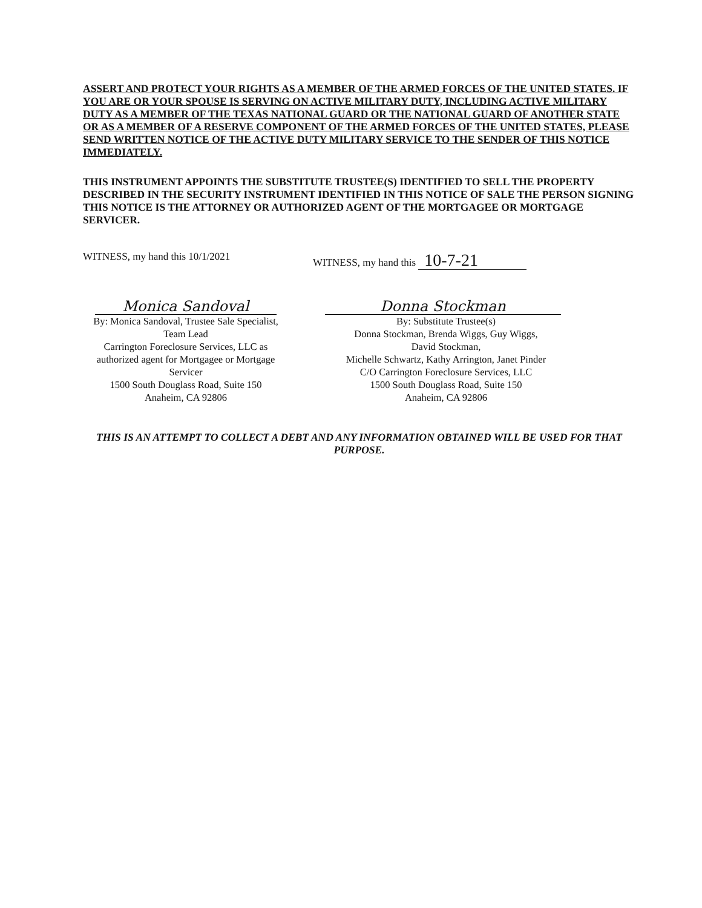ASSERT AND PROTECT YOUR RIGHTS AS A MEMBER OF THE ARMED FORCES OF THE UNITED STATES. IF YOU ARE OR YOUR SPOUSE IS SERVING ON ACTIVE MILITARY DUTY, INCLUDING ACTIVE MILITARY DUTY AS A MEMBER OF THE TEXAS NATIONAL GUARD OR THE NATIONAL GUARD OF ANOTHER STATE OR AS A MEMBER OF A RESERVE COMPONENT OF THE ARMED FORCES OF THE UNITED STATES, PLEASE SEND WRITTEN NOTICE OF THE ACTIVE DUTY MILITARY SERVICE TO THE SENDER OF THIS NOTICE IMMEDIATELY.
THIS INSTRUMENT APPOINTS THE SUBSTITUTE TRUSTEE(S) IDENTIFIED TO SELL THE PROPERTY DESCRIBED IN THE SECURITY INSTRUMENT IDENTIFIED IN THIS NOTICE OF SALE THE PERSON SIGNING THIS NOTICE IS THE ATTORNEY OR AUTHORIZED AGENT OF THE MORTGAGEE OR MORTGAGE SERVICER.
WITNESS, my hand this 10/1/2021 WITNESS, my hand this 10-7-21
Monica Sandoval
By: Monica Sandoval, Trustee Sale Specialist,
Team Lead
Carrington Foreclosure Services, LLC as
authorized agent for Mortgagee or Mortgage
Servicer
1500 South Douglass Road, Suite 150
Anaheim, CA 92806
Donna Stockman
By: Substitute Trustee(s)
Donna Stockman, Brenda Wiggs, Guy Wiggs,
David Stockman,
Michelle Schwartz, Kathy Arrington, Janet Pinder
C/O Carrington Foreclosure Services, LLC
1500 South Douglass Road, Suite 150
Anaheim, CA 92806
THIS IS AN ATTEMPT TO COLLECT A DEBT AND ANY INFORMATION OBTAINED WILL BE USED FOR THAT PURPOSE.